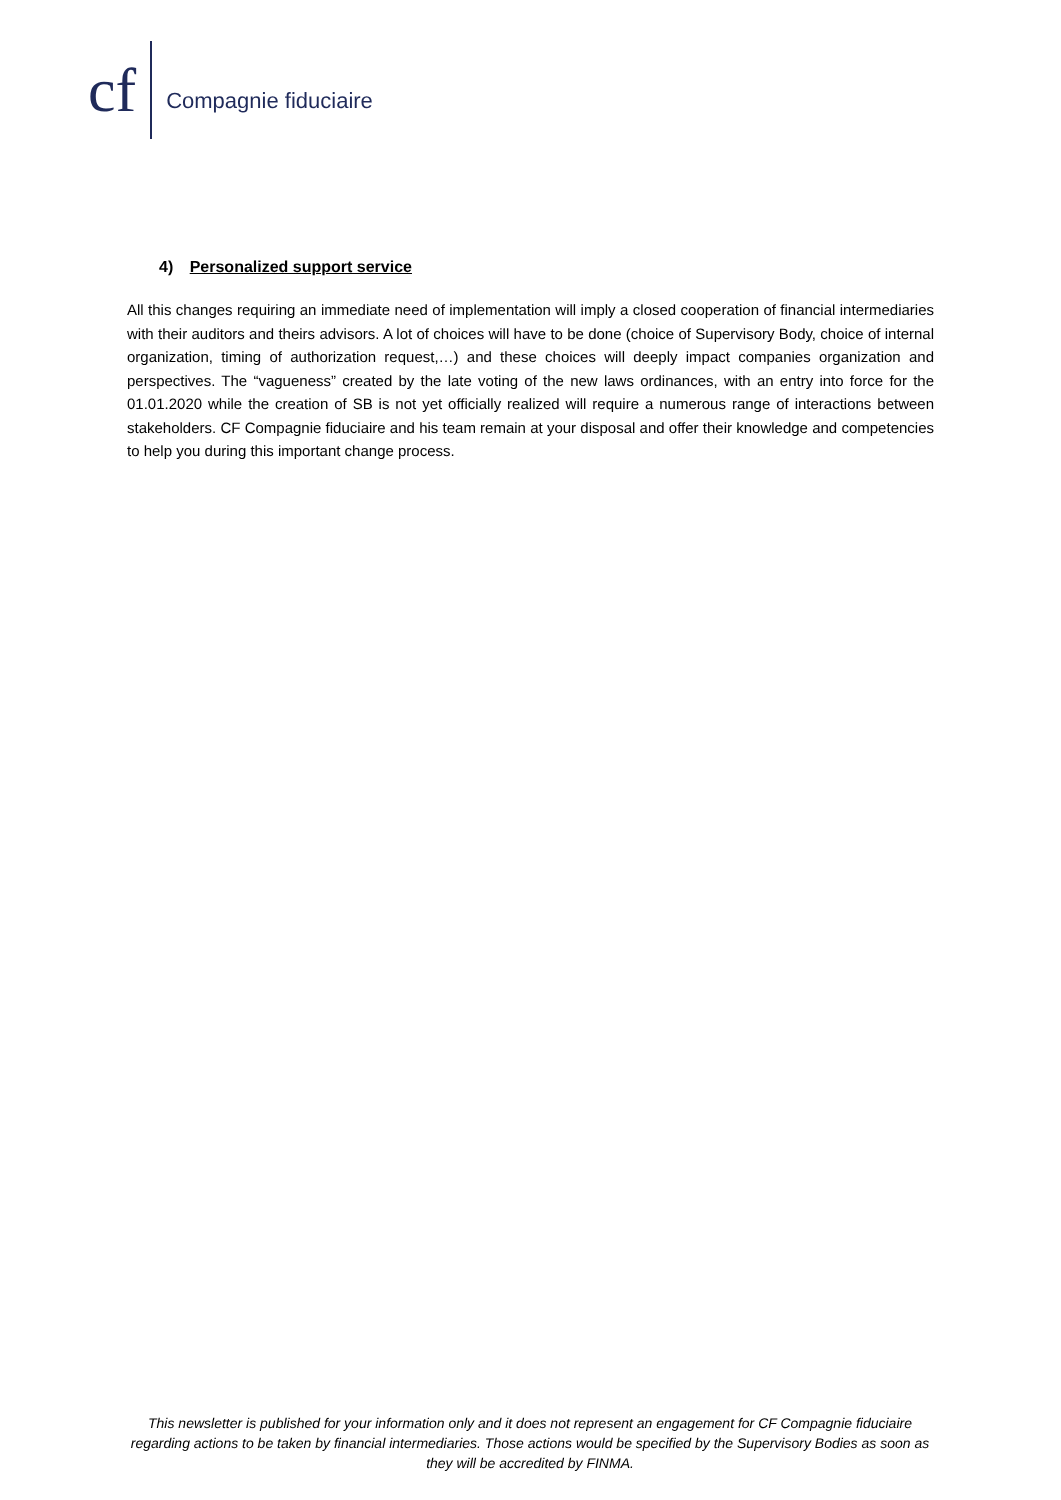cf Compagnie fiduciaire
4) Personalized support service
All this changes requiring an immediate need of implementation will imply a closed cooperation of financial intermediaries with their auditors and theirs advisors. A lot of choices will have to be done (choice of Supervisory Body, choice of internal organization, timing of authorization request,…) and these choices will deeply impact companies organization and perspectives. The “vagueness” created by the late voting of the new laws ordinances, with an entry into force for the 01.01.2020 while the creation of SB is not yet officially realized will require a numerous range of interactions between stakeholders. CF Compagnie fiduciaire and his team remain at your disposal and offer their knowledge and competencies to help you during this important change process.
This newsletter is published for your information only and it does not represent an engagement for CF Compagnie fiduciaire regarding actions to be taken by financial intermediaries. Those actions would be specified by the Supervisory Bodies as soon as they will be accredited by FINMA.